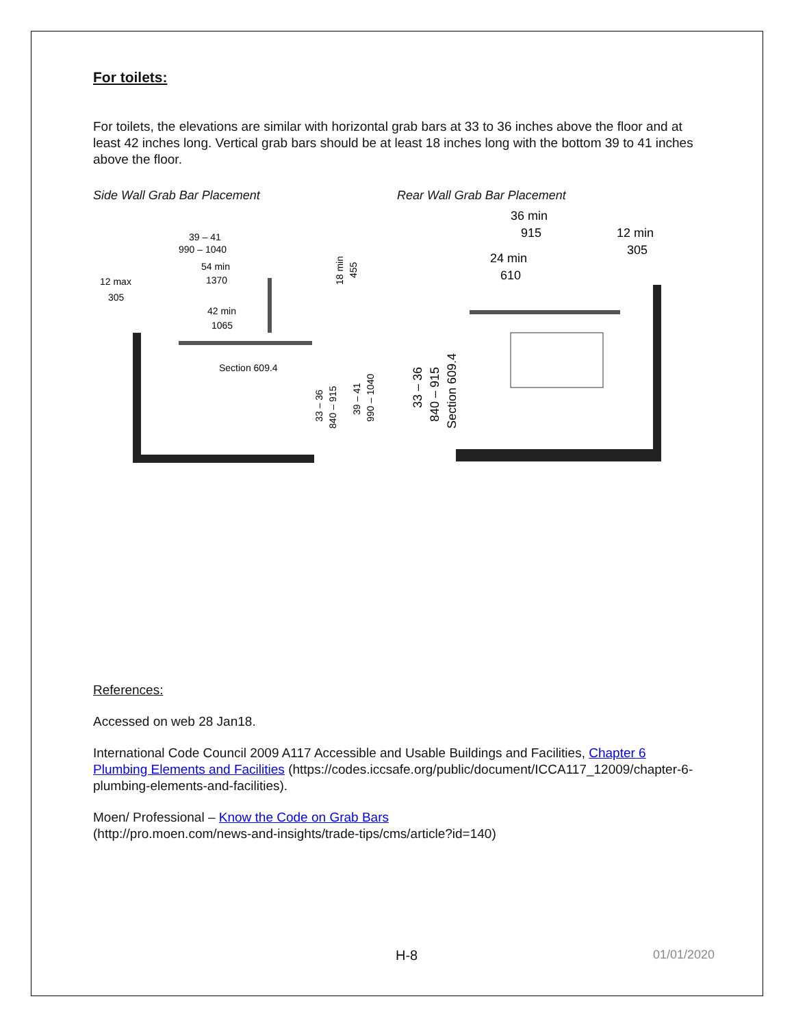For toilets:
For toilets, the elevations are similar with horizontal grab bars at 33 to 36 inches above the floor and at least 42 inches long. Vertical grab bars should be at least 18 inches long with the bottom 39 to 41 inches above the floor.
Side Wall Grab Bar Placement Rear Wall Grab Bar Placement
39 – 41
990 – 1040
54 min
1370
12 max
305
42 min
1065
Section 609.4
33 – 36
840 – 915
39 – 41
990 – 1040
18 min
455
36 min
915
12 min
305
24 min
610
33 – 36
840 – 915
Section 609.4
References:
Accessed on web 28 Jan18.
International Code Council 2009 A117 Accessible and Usable Buildings and Facilities, Chapter 6 Plumbing Elements and Facilities (https://codes.iccsafe.org/public/document/ICCA117_12009/chapter-6-plumbing-elements-and-facilities).
Moen/ Professional – Know the Code on Grab Bars
(http://pro.moen.com/news-and-insights/trade-tips/cms/article?id=140)
H-8 01/01/2020